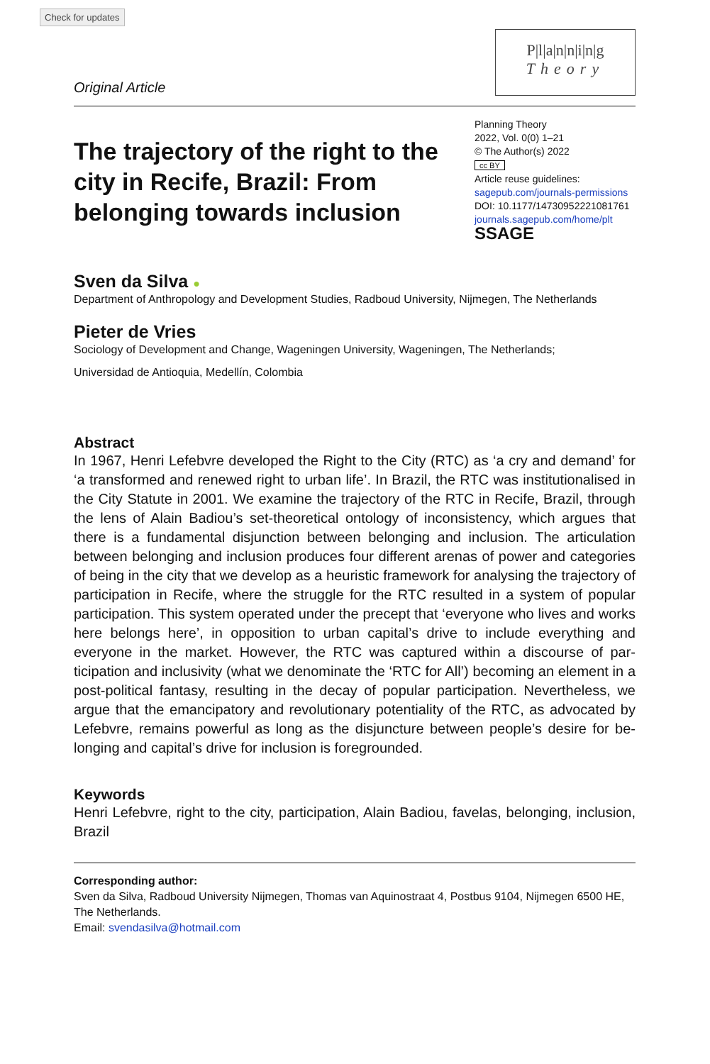Check for updates
Original Article
P|l|a|n|n|i|n|g
Theory
The trajectory of the right to the city in Recife, Brazil: From belonging towards inclusion
Planning Theory
2022, Vol. 0(0) 1–21
© The Author(s) 2022
cc BY
Article reuse guidelines:
sagepub.com/journals-permissions
DOI: 10.1177/14730952221081761
journals.sagepub.com/home/plt
SSAGE
Sven da Silva ●
Department of Anthropology and Development Studies, Radboud University, Nijmegen, The Netherlands
Pieter de Vries
Sociology of Development and Change, Wageningen University, Wageningen, The Netherlands;
Universidad de Antioquia, Medellín, Colombia
Abstract
In 1967, Henri Lefebvre developed the Right to the City (RTC) as ‘a cry and demand’ for ‘a transformed and renewed right to urban life’. In Brazil, the RTC was institutionalised in the City Statute in 2001. We examine the trajectory of the RTC in Recife, Brazil, through the lens of Alain Badiou’s set-theoretical ontology of inconsistency, which argues that there is a fundamental disjunction between belonging and inclusion. The articulation between belonging and inclusion produces four different arenas of power and categories of being in the city that we develop as a heuristic framework for analysing the trajectory of participation in Recife, where the struggle for the RTC resulted in a system of popular participation. This system operated under the precept that ‘everyone who lives and works here belongs here’, in opposition to urban capital’s drive to include everything and everyone in the market. However, the RTC was captured within a discourse of par­ticipation and inclusivity (what we denominate the ‘RTC for All’) becoming an element in a post-political fantasy, resulting in the decay of popular participation. Nevertheless, we argue that the emancipatory and revolutionary potentiality of the RTC, as advocated by Lefebvre, remains powerful as long as the disjuncture between people’s desire for be­longing and capital’s drive for inclusion is foregrounded.
Keywords
Henri Lefebvre, right to the city, participation, Alain Badiou, favelas, belonging, inclusion, Brazil
Corresponding author:
Sven da Silva, Radboud University Nijmegen, Thomas van Aquinostraat 4, Postbus 9104, Nijmegen 6500 HE, The Netherlands.
Email: svendasilva@hotmail.com